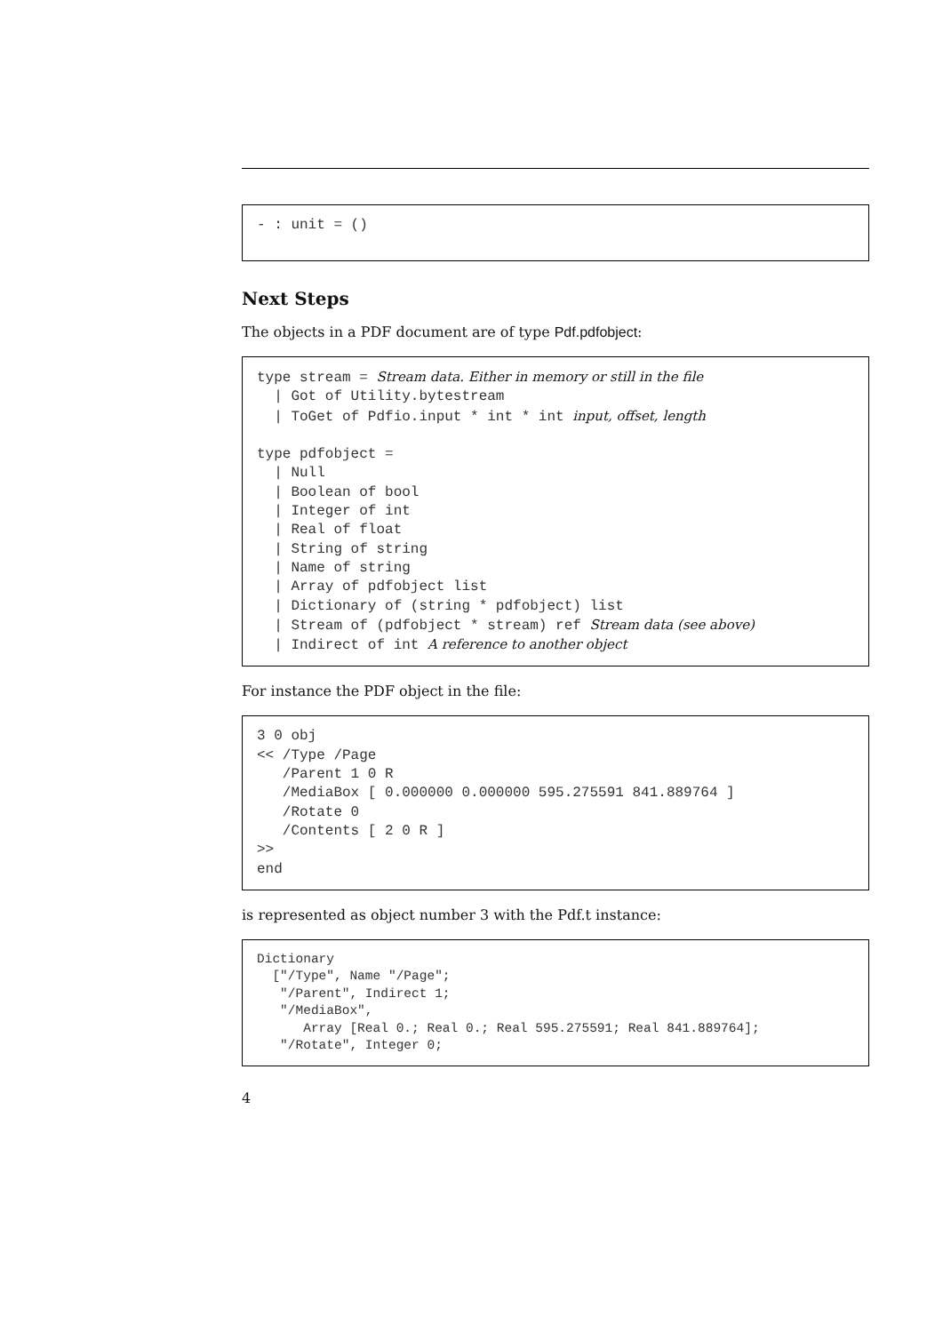- : unit = ()
Next Steps
The objects in a PDF document are of type Pdf.pdfobject:
type stream = Stream data. Either in memory or still in the file
  | Got of Utility.bytestream
  | ToGet of Pdfio.input * int * int input, offset, length

type pdfobject =
  | Null
  | Boolean of bool
  | Integer of int
  | Real of float
  | String of string
  | Name of string
  | Array of pdfobject list
  | Dictionary of (string * pdfobject) list
  | Stream of (pdfobject * stream) ref Stream data (see above)
  | Indirect of int A reference to another object
For instance the PDF object in the file:
3 0 obj
<< /Type /Page
   /Parent 1 0 R
   /MediaBox [ 0.000000 0.000000 595.275591 841.889764 ]
   /Rotate 0
   /Contents [ 2 0 R ]
>>
end
is represented as object number 3 with the Pdf.t instance:
Dictionary
  ["/Type", Name "/Page";
   "/Parent", Indirect 1;
   "/MediaBox",
      Array [Real 0.; Real 0.; Real 595.275591; Real 841.889764];
   "/Rotate", Integer 0;
4